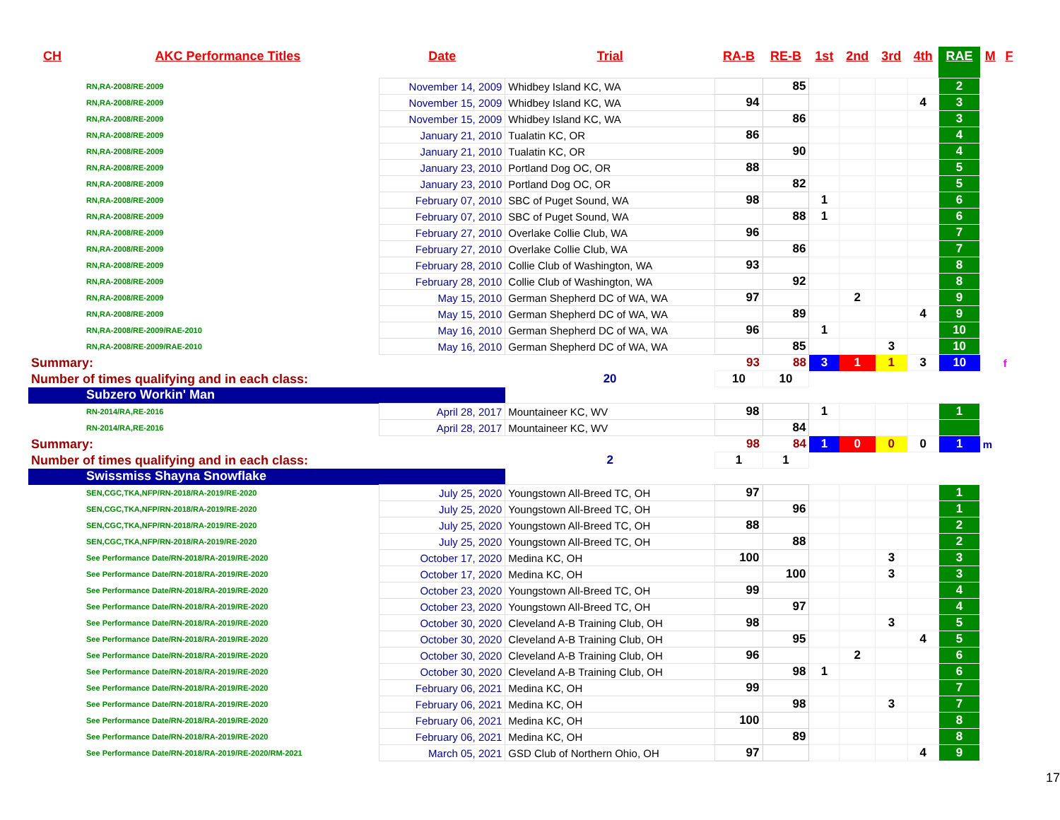| CH | AKC Performance Titles | Date | Trial | RA-B | RE-B | 1st | 2nd | 3rd | 4th | RAE | M | F |
| --- | --- | --- | --- | --- | --- | --- | --- | --- | --- | --- | --- | --- |
| RN,RA-2008/RE-2009 | | November 14, 2009 | Whidbey Island KC, WA | | 85 | | | | | 2 | | |
| RN,RA-2008/RE-2009 | | November 15, 2009 | Whidbey Island KC, WA | 94 | | | | | 4 | 3 | | |
| RN,RA-2008/RE-2009 | | November 15, 2009 | Whidbey Island KC, WA | | 86 | | | | | 3 | | |
| RN,RA-2008/RE-2009 | | January 21, 2010 | Tualatin KC, OR | 86 | | | | | | 4 | | |
| RN,RA-2008/RE-2009 | | January 21, 2010 | Tualatin KC, OR | | 90 | | | | | 4 | | |
| RN,RA-2008/RE-2009 | | January 23, 2010 | Portland Dog OC, OR | 88 | | | | | | 5 | | |
| RN,RA-2008/RE-2009 | | January 23, 2010 | Portland Dog OC, OR | | 82 | | | | | 5 | | |
| RN,RA-2008/RE-2009 | | February 07, 2010 | SBC of Puget Sound, WA | 98 | | 1 | | | | 6 | | |
| RN,RA-2008/RE-2009 | | February 07, 2010 | SBC of Puget Sound, WA | | 88 | 1 | | | | 6 | | |
| RN,RA-2008/RE-2009 | | February 27, 2010 | Overlake Collie Club, WA | 96 | | | | | | 7 | | |
| RN,RA-2008/RE-2009 | | February 27, 2010 | Overlake Collie Club, WA | | 86 | | | | | 7 | | |
| RN,RA-2008/RE-2009 | | February 28, 2010 | Collie Club of Washington, WA | 93 | | | | | | 8 | | |
| RN,RA-2008/RE-2009 | | February 28, 2010 | Collie Club of Washington, WA | | 92 | | | | | 8 | | |
| RN,RA-2008/RE-2009 | | May 15, 2010 | German Shepherd DC of WA, WA | 97 | | | 2 | | | 9 | | |
| RN,RA-2008/RE-2009 | | May 15, 2010 | German Shepherd DC of WA, WA | | 89 | | | | 4 | 9 | | |
| RN,RA-2008/RE-2009/RAE-2010 | | May 16, 2010 | German Shepherd DC of WA, WA | 96 | | 1 | | | | 10 | | |
| RN,RA-2008/RE-2009/RAE-2010 | | May 16, 2010 | German Shepherd DC of WA, WA | | 85 | | | 3 | | 10 | | |
| Summary: | | | | 93 | 88 | 3 | 1 | 1 | 3 | 10 | | f |
| Number of times qualifying and in each class: | | | 20 | 10 | 10 | | | | | | | |
| Subzero Workin' Man | | | | | | | | | | | | |
| RN-2014/RA,RE-2016 | | April 28, 2017 | Mountaineer KC, WV | 98 | | 1 | | | | 1 | | |
| RN-2014/RA,RE-2016 | | April 28, 2017 | Mountaineer KC, WV | | 84 | | | | | | | |
| Summary: | | | | 98 | 84 | 1 | 0 | 0 | 0 | 1 | m | |
| Number of times qualifying and in each class: | | | 2 | 1 | 1 | | | | | | | |
| Swissmiss Shayna Snowflake | | | | | | | | | | | | |
| SEN,CGC,TKA,NFP/RN-2018/RA-2019/RE-2020 | | July 25, 2020 | Youngstown All-Breed TC, OH | 97 | | | | | | 1 | | |
| SEN,CGC,TKA,NFP/RN-2018/RA-2019/RE-2020 | | July 25, 2020 | Youngstown All-Breed TC, OH | | 96 | | | | | 1 | | |
| SEN,CGC,TKA,NFP/RN-2018/RA-2019/RE-2020 | | July 25, 2020 | Youngstown All-Breed TC, OH | 88 | | | | | | 2 | | |
| SEN,CGC,TKA,NFP/RN-2018/RA-2019/RE-2020 | | July 25, 2020 | Youngstown All-Breed TC, OH | | 88 | | | | | 2 | | |
| See Performance Date/RN-2018/RA-2019/RE-2020 | | October 17, 2020 | Medina KC, OH | 100 | | | | 3 | | 3 | | |
| See Performance Date/RN-2018/RA-2019/RE-2020 | | October 17, 2020 | Medina KC, OH | | 100 | | | 3 | | 3 | | |
| See Performance Date/RN-2018/RA-2019/RE-2020 | | October 23, 2020 | Youngstown All-Breed TC, OH | 99 | | | | | | 4 | | |
| See Performance Date/RN-2018/RA-2019/RE-2020 | | October 23, 2020 | Youngstown All-Breed TC, OH | | 97 | | | | | 4 | | |
| See Performance Date/RN-2018/RA-2019/RE-2020 | | October 30, 2020 | Cleveland A-B Training Club, OH | 98 | | | | 3 | | 5 | | |
| See Performance Date/RN-2018/RA-2019/RE-2020 | | October 30, 2020 | Cleveland A-B Training Club, OH | | 95 | | | | 4 | 5 | | |
| See Performance Date/RN-2018/RA-2019/RE-2020 | | October 30, 2020 | Cleveland A-B Training Club, OH | 96 | | | 2 | | | 6 | | |
| See Performance Date/RN-2018/RA-2019/RE-2020 | | October 30, 2020 | Cleveland A-B Training Club, OH | | 98 | 1 | | | | 6 | | |
| See Performance Date/RN-2018/RA-2019/RE-2020 | | February 06, 2021 | Medina KC, OH | 99 | | | | | | 7 | | |
| See Performance Date/RN-2018/RA-2019/RE-2020 | | February 06, 2021 | Medina KC, OH | | 98 | | | 3 | | 7 | | |
| See Performance Date/RN-2018/RA-2019/RE-2020 | | February 06, 2021 | Medina KC, OH | 100 | | | | | | 8 | | |
| See Performance Date/RN-2018/RA-2019/RE-2020 | | February 06, 2021 | Medina KC, OH | | 89 | | | | | 8 | | |
| See Performance Date/RN-2018/RA-2019/RE-2020/RM-2021 | | March 05, 2021 | GSD Club of Northern Ohio, OH | 97 | | | | | 4 | 9 | | |
17